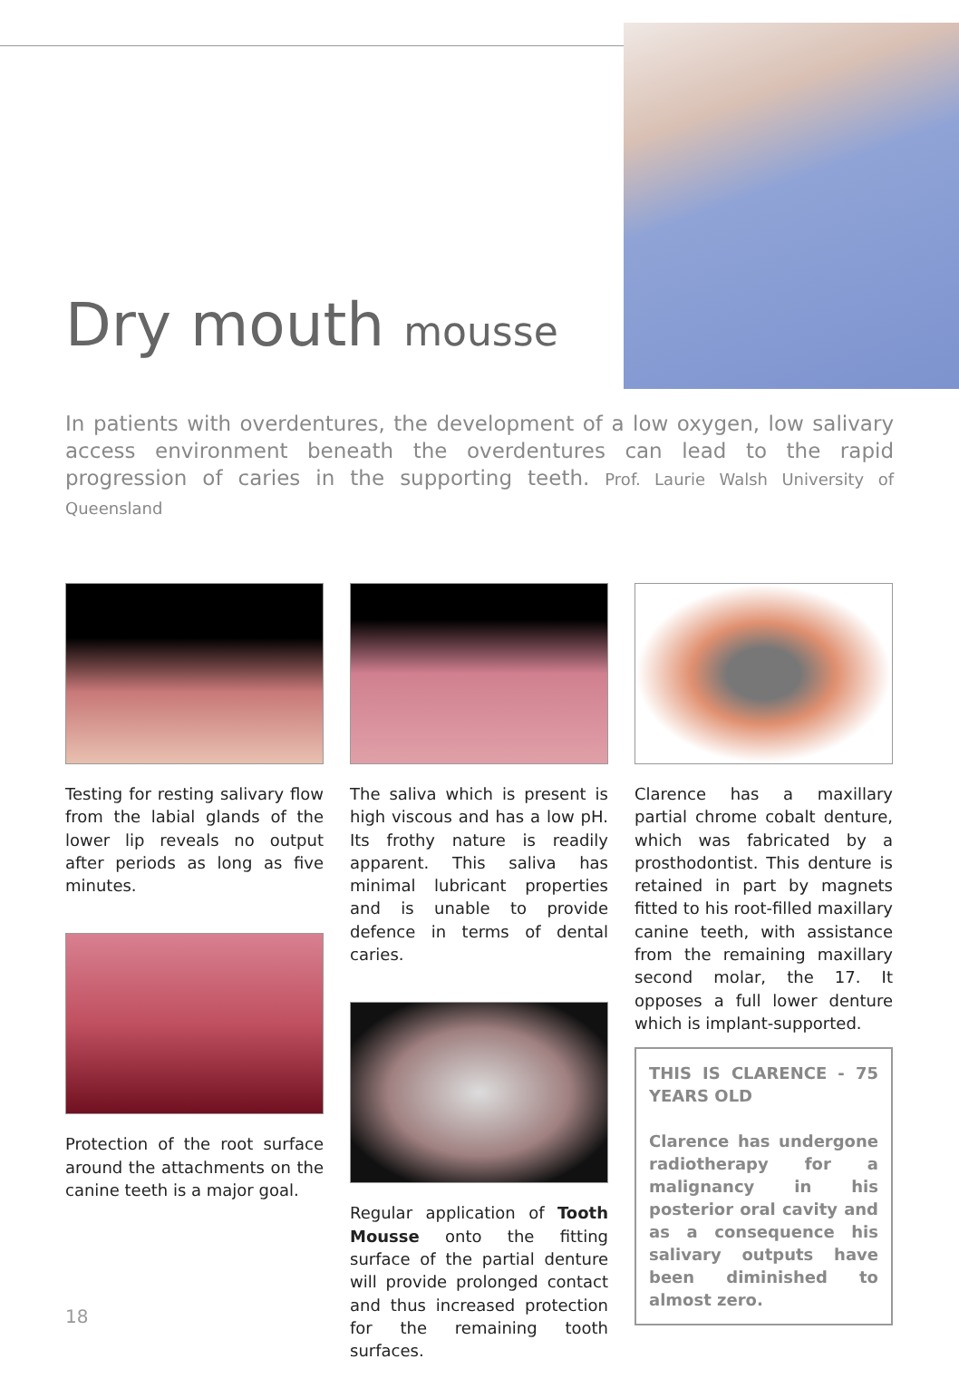Dry mouth mousse
In patients with overdentures, the development of a low oxygen, low salivary access environment beneath the overdentures can lead to the rapid progression of caries in the supporting teeth. Prof. Laurie Walsh University of Queensland
Testing for resting salivary flow from the labial glands of the lower lip reveals no output after periods as long as five minutes.
Protection of the root surface around the attachments on the canine teeth is a major goal.
The saliva which is present is high viscous and has a low pH. Its frothy nature is readily apparent. This saliva has minimal lubricant properties and is unable to provide defence in terms of dental caries.
Regular application of Tooth Mousse onto the fitting surface of the partial denture will provide prolonged contact and thus increased protection for the remaining tooth surfaces.
Clarence has a maxillary partial chrome cobalt denture, which was fabricated by a prosthodontist. This denture is retained in part by magnets fitted to his root-filled maxillary canine teeth, with assistance from the remaining maxillary second molar, the 17. It opposes a full lower denture which is implant-supported.
THIS IS CLARENCE - 75 YEARS OLD
Clarence has undergone radiotherapy for a malignancy in his posterior oral cavity and as a consequence his salivary outputs have been diminished to almost zero.
18